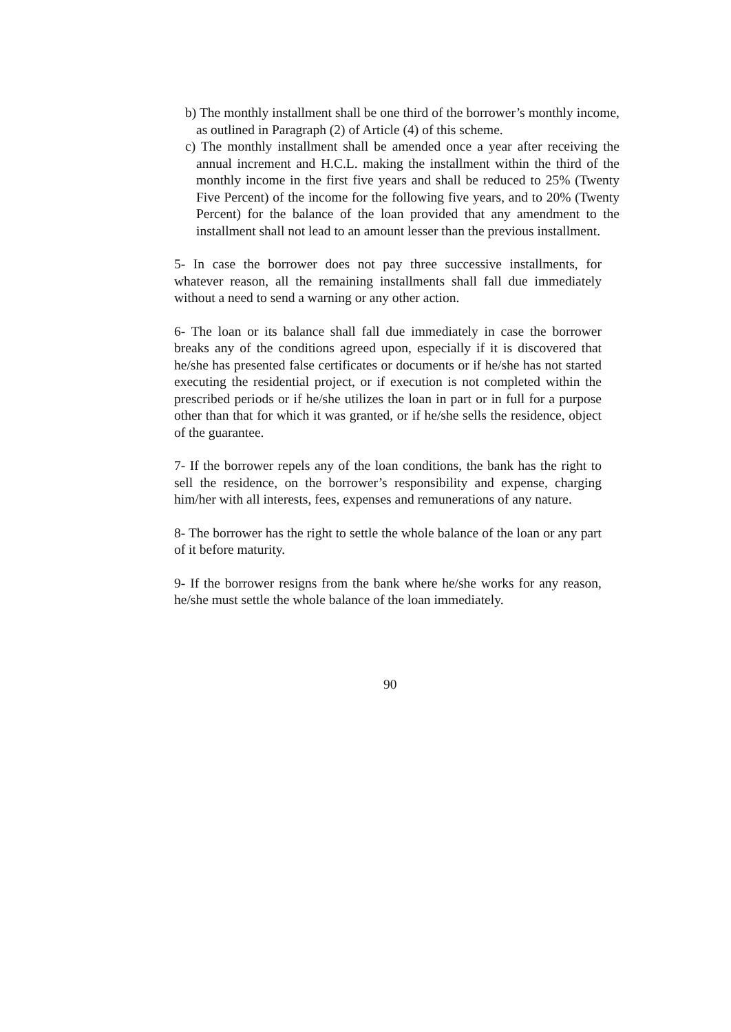b) The monthly installment shall be one third of the borrower’s monthly income, as outlined in Paragraph (2) of Article (4) of this scheme.
c) The monthly installment shall be amended once a year after receiving the annual increment and H.C.L. making the installment within the third of the monthly income in the first five years and shall be reduced to 25% (Twenty Five Percent) of the income for the following five years, and to 20% (Twenty Percent) for the balance of the loan provided that any amendment to the installment shall not lead to an amount lesser than the previous installment.
5- In case the borrower does not pay three successive installments, for whatever reason, all the remaining installments shall fall due immediately without a need to send a warning or any other action.
6- The loan or its balance shall fall due immediately in case the borrower breaks any of the conditions agreed upon, especially if it is discovered that he/she has presented false certificates or documents or if he/she has not started executing the residential project, or if execution is not completed within the prescribed periods or if he/she utilizes the loan in part or in full for a purpose other than that for which it was granted, or if he/she sells the residence, object of the guarantee.
7- If the borrower repels any of the loan conditions, the bank has the right to sell the residence, on the borrower’s responsibility and expense, charging him/her with all interests, fees, expenses and remunerations of any nature.
8- The borrower has the right to settle the whole balance of the loan or any part of it before maturity.
9- If the borrower resigns from the bank where he/she works for any reason, he/she must settle the whole balance of the loan immediately.
90